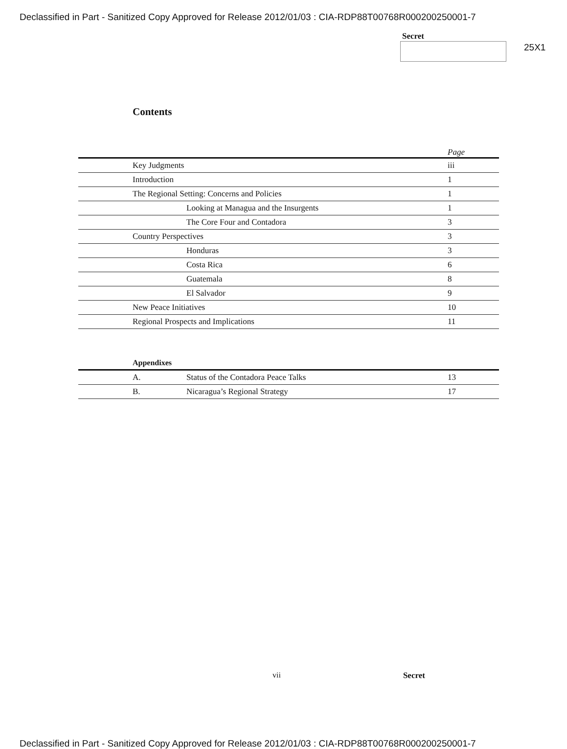Declassified in Part - Sanitized Copy Approved for Release 2012/01/03 : CIA-RDP88T00768R000200250001-7
Secret
25X1
Contents
| | | | Page |
| --- | --- | --- | --- |
| | Key Judgments | | iii |
| | Introduction | | 1 |
| | The Regional Setting: Concerns and Policies | | 1 |
| | | Looking at Managua and the Insurgents | 1 |
| | | The Core Four and Contadora | 3 |
| | Country Perspectives | | 3 |
| | | Honduras | 3 |
| | | Costa Rica | 6 |
| | | Guatemala | 8 |
| | | El Salvador | 9 |
| | New Peace Initiatives | | 10 |
| | Regional Prospects and Implications | | 11 |
Appendixes
| | A. | Status of the Contadora Peace Talks | 13 |
| | B. | Nicaragua’s Regional Strategy | 17 |
vii Secret
Declassified in Part - Sanitized Copy Approved for Release 2012/01/03 : CIA-RDP88T00768R000200250001-7